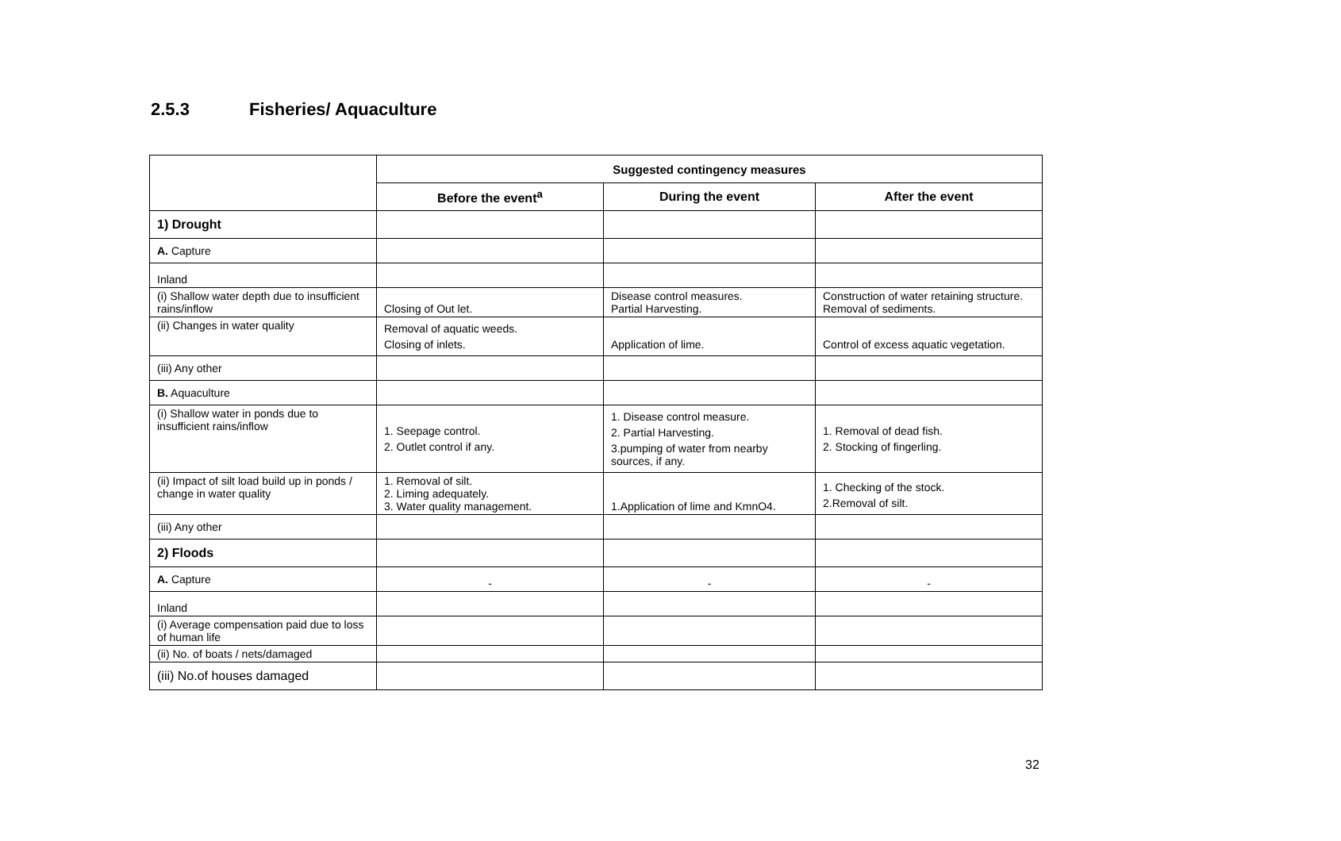2.5.3 Fisheries/ Aquaculture
| | Suggested contingency measures | | |
| --- | --- | --- | --- |
| | Before the event<sup>a</sup> | During the event | After the event |
| 1) Drought | | | |
| A. Capture | | | |
| Inland | | | |
| (i) Shallow water depth due to insufficient rains/inflow | Closing of Out let. | Disease control measures. Partial Harvesting. | Construction of water retaining structure. Removal of sediments. |
| (ii) Changes in water quality | Removal of aquatic weeds. Closing of inlets. | Application of lime. | Control of excess aquatic vegetation. |
| (iii) Any other | | | |
| B. Aquaculture | | | |
| (i) Shallow water in ponds due to insufficient rains/inflow | 1. Seepage control. 2. Outlet control if any. | 1. Disease control measure. 2. Partial Harvesting. 3.pumping of water from nearby sources, if any. | 1. Removal of dead fish. 2. Stocking of fingerling. |
| (ii) Impact of silt load build up in ponds / change in water quality | 1. Removal of silt. 2. Liming adequately. 3. Water quality management. | 1.Application of lime and KmnO4. | 1. Checking of the stock. 2.Removal of silt. |
| (iii) Any other | | | |
| 2) Floods | | | |
| A. Capture | - | - | - |
| Inland | | | |
| (i) Average compensation paid due to loss of human life | | | |
| (ii) No. of boats / nets/damaged | | | |
| (iii) No.of houses damaged | | | |
32